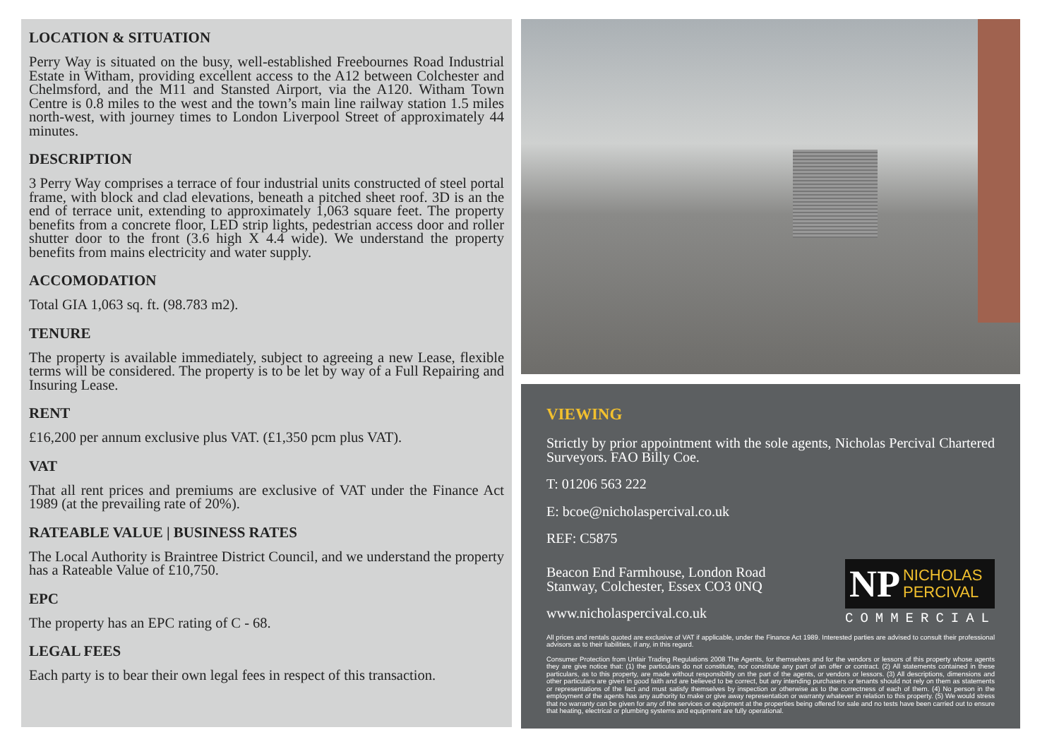LOCATION & SITUATION
Perry Way is situated on the busy, well-established Freebournes Road Industrial Estate in Witham, providing excellent access to the A12 between Colchester and Chelmsford, and the M11 and Stansted Airport, via the A120. Witham Town Centre is 0.8 miles to the west and the town’s main line railway station 1.5 miles north-west, with journey times to London Liverpool Street of approximately 44 minutes.
DESCRIPTION
3 Perry Way comprises a terrace of four industrial units constructed of steel portal frame, with block and clad elevations, beneath a pitched sheet roof. 3D is an the end of terrace unit, extending to approximately 1,063 square feet. The property benefits from a concrete floor, LED strip lights, pedestrian access door and roller shutter door to the front (3.6 high X 4.4 wide). We understand the property benefits from mains electricity and water supply.
ACCOMODATION
Total GIA 1,063 sq. ft. (98.783 m2).
TENURE
The property is available immediately, subject to agreeing a new Lease, flexible terms will be considered. The property is to be let by way of a Full Repairing and Insuring Lease.
RENT
£16,200 per annum exclusive plus VAT. (£1,350 pcm plus VAT).
VAT
That all rent prices and premiums are exclusive of VAT under the Finance Act 1989 (at the prevailing rate of 20%).
RATEABLE VALUE | BUSINESS RATES
The Local Authority is Braintree District Council, and we understand the property has a Rateable Value of £10,750.
EPC
The property has an EPC rating of C - 68.
LEGAL FEES
Each party is to bear their own legal fees in respect of this transaction.
VIEWING
Strictly by prior appointment with the sole agents, Nicholas Percival Chartered Surveyors. FAO Billy Coe.
T: 01206 563 222
E: bcoe@nicholaspercival.co.uk
REF: C5875
Beacon End Farmhouse, London Road
Stanway, Colchester, Essex CO3 0NQ
www.nicholaspercival.co.uk
NP NICHOLAS
PERCIVAL
COMMERCIAL
All prices and rentals quoted are exclusive of VAT if applicable, under the Finance Act 1989. Interested parties are advised to consult their professional advisors as to their liabilities, if any, in this regard.
Consumer Protection from Unfair Trading Regulations 2008 The Agents, for themselves and for the vendors or lessors of this property whose agents they are give notice that: (1) the particulars do not constitute, nor constitute any part of an offer or contract. (2) All statements contained in these particulars, as to this property, are made without responsibility on the part of the agents, or vendors or lessors. (3) All descriptions, dimensions and other particulars are given in good faith and are believed to be correct, but any intending purchasers or tenants should not rely on them as statements or representations of the fact and must satisfy themselves by inspection or otherwise as to the correctness of each of them. (4) No person in the employment of the agents has any authority to make or give away representation or warranty whatever in relation to this property. (5) We would stress that no warranty can be given for any of the services or equipment at the properties being offered for sale and no tests have been carried out to ensure that heating, electrical or plumbing systems and equipment are fully operational.